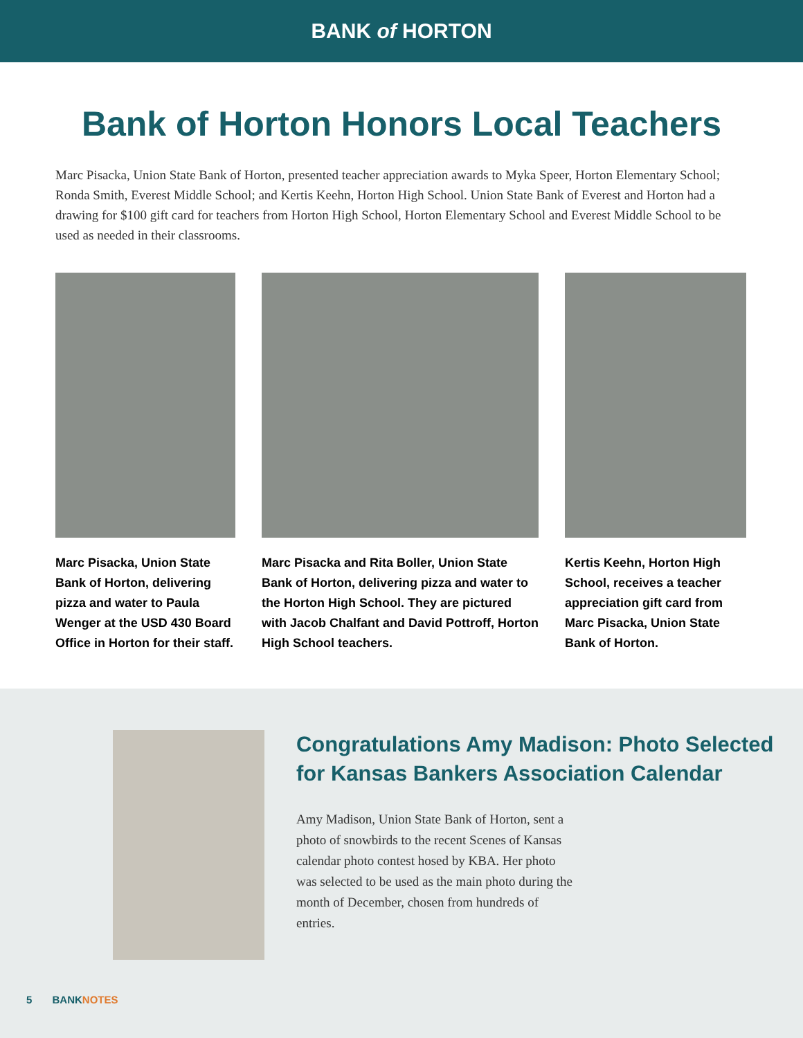BANK of HORTON
Bank of Horton Honors Local Teachers
Marc Pisacka, Union State Bank of Horton, presented teacher appreciation awards to Myka Speer, Horton Elementary School; Ronda Smith, Everest Middle School; and Kertis Keehn, Horton High School. Union State Bank of Everest and Horton had a drawing for $100 gift card for teachers from Horton High School, Horton Elementary School and Everest Middle School to be used as needed in their classrooms.
Marc Pisacka, Union State Bank of Horton, delivering pizza and water to Paula Wenger at the USD 430 Board Office in Horton for their staff.
Marc Pisacka and Rita Boller, Union State Bank of Horton, delivering pizza and water to the Horton High School. They are pictured with Jacob Chalfant and David Pottroff, Horton High School teachers.
Kertis Keehn, Horton High School, receives a teacher appreciation gift card from Marc Pisacka, Union State Bank of Horton.
Congratulations Amy Madison: Photo Selected for Kansas Bankers Association Calendar
Amy Madison, Union State Bank of Horton, sent a photo of snowbirds to the recent Scenes of Kansas calendar photo contest hosed by KBA. Her photo was selected to be used as the main photo during the month of December, chosen from hundreds of entries.
5 BANKNOTES